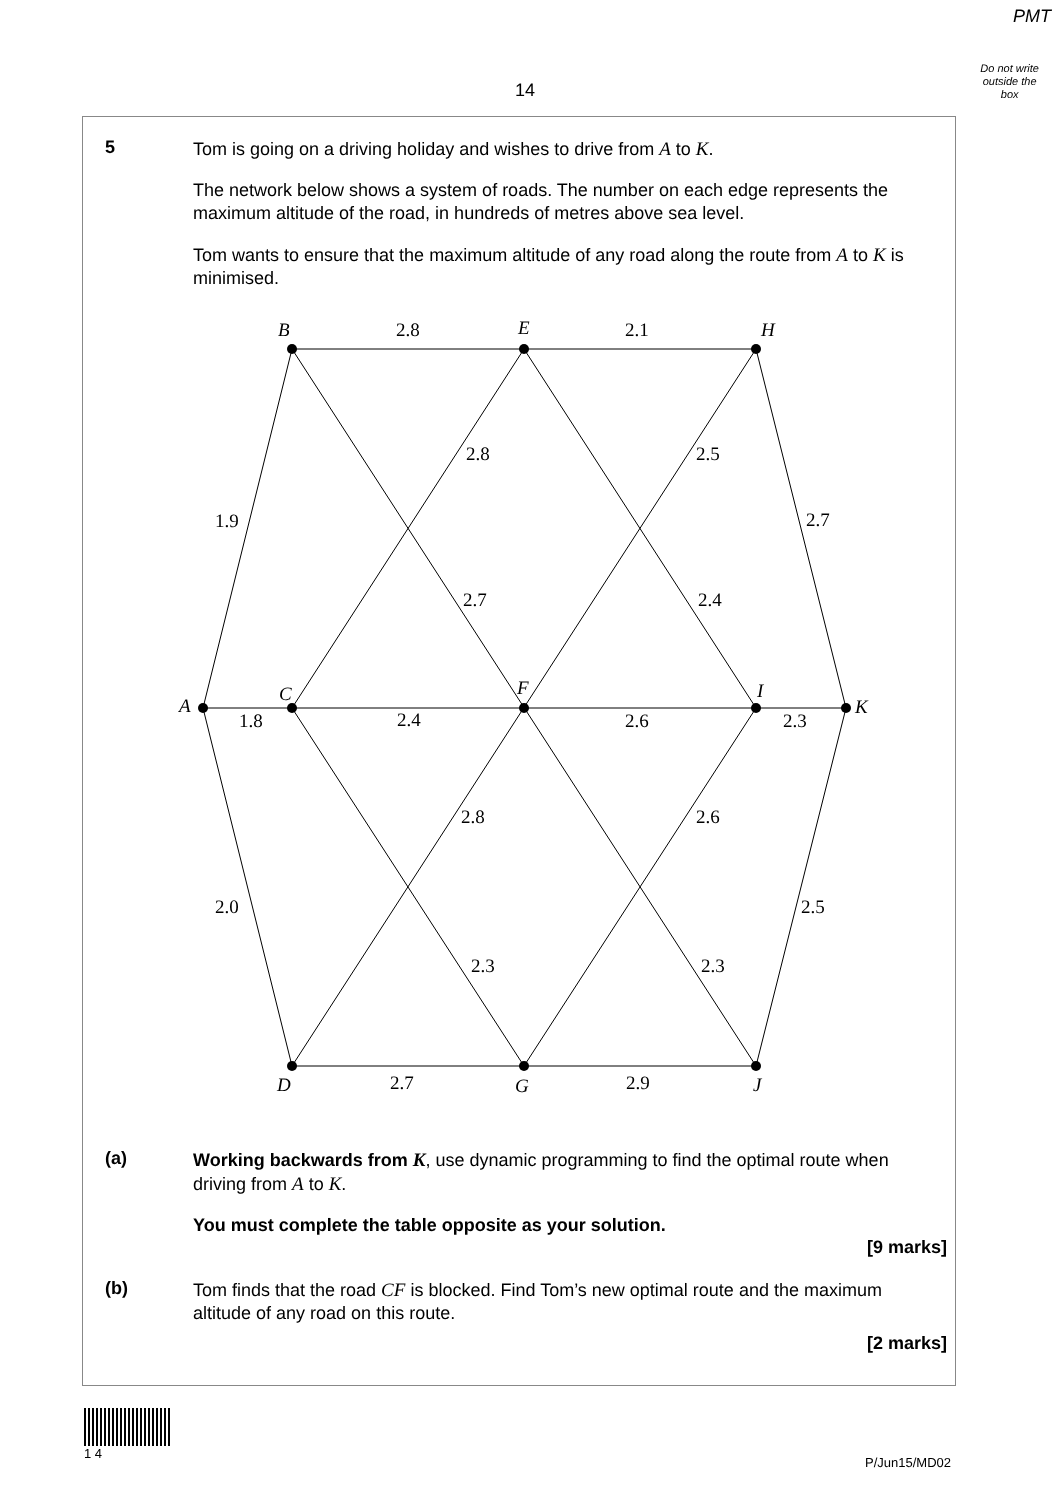PMT
Do not write
outside the
box
14
5
Tom is going on a driving holiday and wishes to drive from A to K.
The network below shows a system of roads. The number on each edge represents the maximum altitude of the road, in hundreds of metres above sea level.
Tom wants to ensure that the maximum altitude of any road along the route from A to K is minimised.
B
E
H
A
C
F
I
K
D
G
J
2.8
2.1
2.8
2.5
1.9
2.7
2.7
2.4
1.8
2.4
2.6
2.3
2.8
2.6
2.0
2.5
2.3
2.3
2.7
2.9
(a)
Working backwards from K, use dynamic programming to find the optimal route when driving from A to K.
You must complete the table opposite as your solution.
[9 marks]
(b)
Tom finds that the road CF is blocked. Find Tom’s new optimal route and the maximum altitude of any road on this route.
[2 marks]
1 4
P/Jun15/MD02